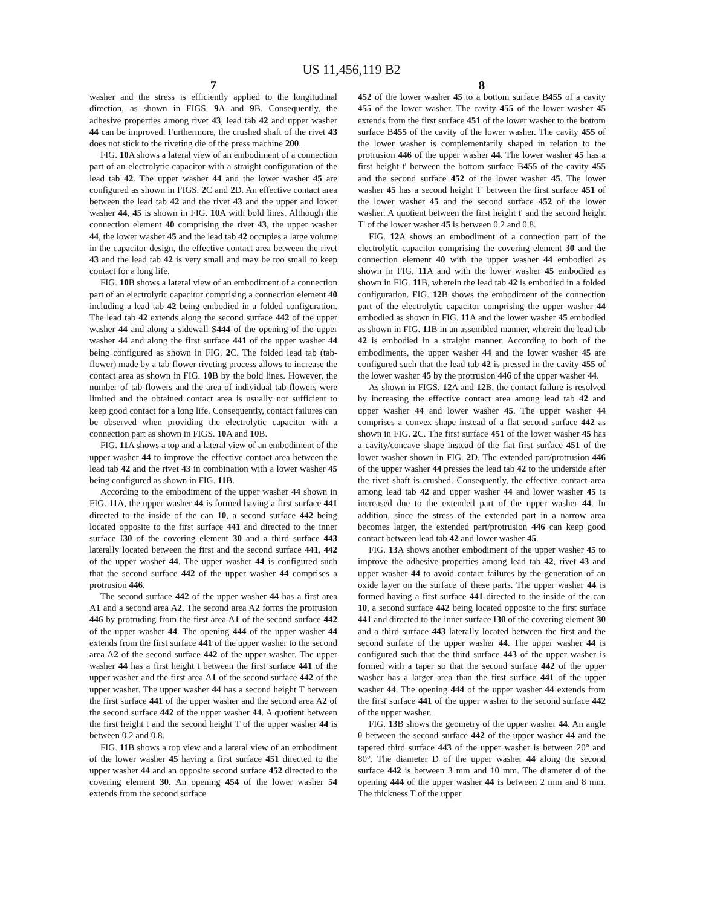US 11,456,119 B2
7
washer and the stress is efficiently applied to the longitudinal direction, as shown in FIGS. 9 A and 9 B. Consequently, the adhesive properties among rivet 43, lead tab 42 and upper washer 44 can be improved. Furthermore, the crushed shaft of the rivet 43 does not stick to the riveting die of the press machine 200.
FIG. 10 A shows a lateral view of an embodiment of a connection part of an electrolytic capacitor with a straight configuration of the lead tab 42. The upper washer 44 and the lower washer 45 are configured as shown in FIGS. 2 C and 2 D. An effective contact area between the lead tab 42 and the rivet 43 and the upper and lower washer 44, 45 is shown in FIG. 10 A with bold lines. Although the connection element 40 comprising the rivet 43, the upper washer 44, the lower washer 45 and the lead tab 42 occupies a large volume in the capacitor design, the effective contact area between the rivet 43 and the lead tab 42 is very small and may be too small to keep contact for a long life.
FIG. 10 B shows a lateral view of an embodiment of a connection part of an electrolytic capacitor comprising a connection element 40 including a lead tab 42 being embodied in a folded configuration. The lead tab 42 extends along the second surface 442 of the upper washer 44 and along a sidewall S444 of the opening of the upper washer 44 and along the first surface 441 of the upper washer 44 being configured as shown in FIG. 2 C. The folded lead tab (tab-flower) made by a tab-flower riveting process allows to increase the contact area as shown in FIG. 10 B by the bold lines. However, the number of tab-flowers and the area of individual tab-flowers were limited and the obtained contact area is usually not sufficient to keep good contact for a long life. Consequently, contact failures can be observed when providing the electrolytic capacitor with a connection part as shown in FIGS. 10 A and 10 B.
FIG. 11 A shows a top and a lateral view of an embodiment of the upper washer 44 to improve the effective contact area between the lead tab 42 and the rivet 43 in combination with a lower washer 45 being configured as shown in FIG. 11 B.
According to the embodiment of the upper washer 44 shown in FIG. 11 A, the upper washer 44 is formed having a first surface 441 directed to the inside of the can 10, a second surface 442 being located opposite to the first surface 441 and directed to the inner surface I30 of the covering element 30 and a third surface 443 laterally located between the first and the second surface 441, 442 of the upper washer 44. The upper washer 44 is configured such that the second surface 442 of the upper washer 44 comprises a protrusion 446.
The second surface 442 of the upper washer 44 has a first area A1 and a second area A2. The second area A2 forms the protrusion 446 by protruding from the first area A1 of the second surface 442 of the upper washer 44. The opening 444 of the upper washer 44 extends from the first surface 441 of the upper washer to the second area A2 of the second surface 442 of the upper washer. The upper washer 44 has a first height t between the first surface 441 of the upper washer and the first area A1 of the second surface 442 of the upper washer. The upper washer 44 has a second height T between the first surface 441 of the upper washer and the second area A2 of the second surface 442 of the upper washer 44. A quotient between the first height t and the second height T of the upper washer 44 is between 0.2 and 0.8.
FIG. 11 B shows a top view and a lateral view of an embodiment of the lower washer 45 having a first surface 451 directed to the upper washer 44 and an opposite second surface 452 directed to the covering element 30. An opening 454 of the lower washer 54 extends from the second surface
8
452 of the lower washer 45 to a bottom surface B455 of a cavity 455 of the lower washer. The cavity 455 of the lower washer 45 extends from the first surface 451 of the lower washer to the bottom surface B455 of the cavity of the lower washer. The cavity 455 of the lower washer is complementarily shaped in relation to the protrusion 446 of the upper washer 44. The lower washer 45 has a first height t' between the bottom surface B455 of the cavity 455 and the second surface 452 of the lower washer 45. The lower washer 45 has a second height T' between the first surface 451 of the lower washer 45 and the second surface 452 of the lower washer. A quotient between the first height t' and the second height T' of the lower washer 45 is between 0.2 and 0.8.
FIG. 12 A shows an embodiment of a connection part of the electrolytic capacitor comprising the covering element 30 and the connection element 40 with the upper washer 44 embodied as shown in FIG. 11 A and with the lower washer 45 embodied as shown in FIG. 11 B, wherein the lead tab 42 is embodied in a folded configuration. FIG. 12 B shows the embodiment of the connection part of the electrolytic capacitor comprising the upper washer 44 embodied as shown in FIG. 11 A and the lower washer 45 embodied as shown in FIG. 11 B in an assembled manner, wherein the lead tab 42 is embodied in a straight manner. According to both of the embodiments, the upper washer 44 and the lower washer 45 are configured such that the lead tab 42 is pressed in the cavity 455 of the lower washer 45 by the protrusion 446 of the upper washer 44.
As shown in FIGS. 12 A and 12 B, the contact failure is resolved by increasing the effective contact area among lead tab 42 and upper washer 44 and lower washer 45. The upper washer 44 comprises a convex shape instead of a flat second surface 442 as shown in FIG. 2 C. The first surface 451 of the lower washer 45 has a cavity/concave shape instead of the flat first surface 451 of the lower washer shown in FIG. 2 D. The extended part/protrusion 446 of the upper washer 44 presses the lead tab 42 to the underside after the rivet shaft is crushed. Consequently, the effective contact area among lead tab 42 and upper washer 44 and lower washer 45 is increased due to the extended part of the upper washer 44. In addition, since the stress of the extended part in a narrow area becomes larger, the extended part/protrusion 446 can keep good contact between lead tab 42 and lower washer 45.
FIG. 13 A shows another embodiment of the upper washer 45 to improve the adhesive properties among lead tab 42, rivet 43 and upper washer 44 to avoid contact failures by the generation of an oxide layer on the surface of these parts. The upper washer 44 is formed having a first surface 441 directed to the inside of the can 10, a second surface 442 being located opposite to the first surface 441 and directed to the inner surface I30 of the covering element 30 and a third surface 443 laterally located between the first and the second surface of the upper washer 44. The upper washer 44 is configured such that the third surface 443 of the upper washer is formed with a taper so that the second surface 442 of the upper washer has a larger area than the first surface 441 of the upper washer 44. The opening 444 of the upper washer 44 extends from the first surface 441 of the upper washer to the second surface 442 of the upper washer.
FIG. 13 B shows the geometry of the upper washer 44. An angle θ between the second surface 442 of the upper washer 44 and the tapered third surface 443 of the upper washer is between 20° and 80°. The diameter D of the upper washer 44 along the second surface 442 is between 3 mm and 10 mm. The diameter d of the opening 444 of the upper washer 44 is between 2 mm and 8 mm. The thickness T of the upper